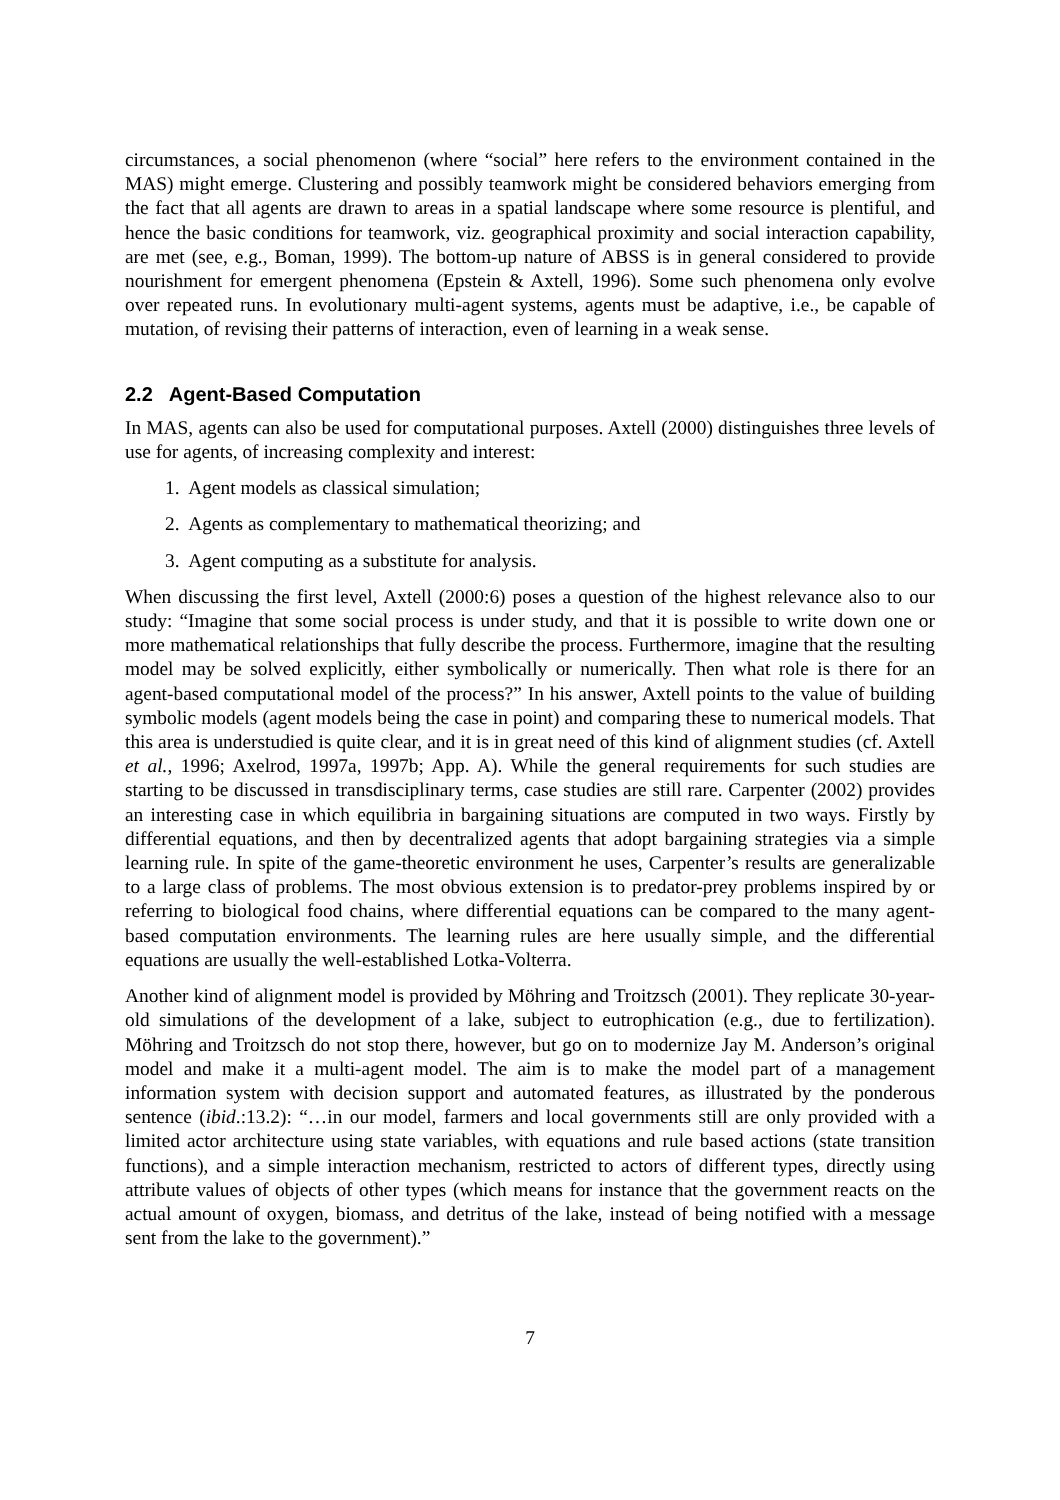circumstances, a social phenomenon (where “social” here refers to the environment contained in the MAS) might emerge. Clustering and possibly teamwork might be considered behaviors emerging from the fact that all agents are drawn to areas in a spatial landscape where some resource is plentiful, and hence the basic conditions for teamwork, viz. geographical proximity and social interaction capability, are met (see, e.g., Boman, 1999). The bottom-up nature of ABSS is in general considered to provide nourishment for emergent phenomena (Epstein & Axtell, 1996). Some such phenomena only evolve over repeated runs. In evolutionary multi-agent systems, agents must be adaptive, i.e., be capable of mutation, of revising their patterns of interaction, even of learning in a weak sense.
2.2 Agent-Based Computation
In MAS, agents can also be used for computational purposes. Axtell (2000) distinguishes three levels of use for agents, of increasing complexity and interest:
1. Agent models as classical simulation;
2. Agents as complementary to mathematical theorizing; and
3. Agent computing as a substitute for analysis.
When discussing the first level, Axtell (2000:6) poses a question of the highest relevance also to our study: “Imagine that some social process is under study, and that it is possible to write down one or more mathematical relationships that fully describe the process. Furthermore, imagine that the resulting model may be solved explicitly, either symbolically or numerically. Then what role is there for an agent-based computational model of the process?” In his answer, Axtell points to the value of building symbolic models (agent models being the case in point) and comparing these to numerical models. That this area is understudied is quite clear, and it is in great need of this kind of alignment studies (cf. Axtell et al., 1996; Axelrod, 1997a, 1997b; App. A). While the general requirements for such studies are starting to be discussed in transdisciplinary terms, case studies are still rare. Carpenter (2002) provides an interesting case in which equilibria in bargaining situations are computed in two ways. Firstly by differential equations, and then by decentralized agents that adopt bargaining strategies via a simple learning rule. In spite of the game-theoretic environment he uses, Carpenter’s results are generalizable to a large class of problems. The most obvious extension is to predator-prey problems inspired by or referring to biological food chains, where differential equations can be compared to the many agent-based computation environments. The learning rules are here usually simple, and the differential equations are usually the well-established Lotka-Volterra.
Another kind of alignment model is provided by Möhring and Troitzsch (2001). They replicate 30-year-old simulations of the development of a lake, subject to eutrophication (e.g., due to fertilization). Möhring and Troitzsch do not stop there, however, but go on to modernize Jay M. Anderson’s original model and make it a multi-agent model. The aim is to make the model part of a management information system with decision support and automated features, as illustrated by the ponderous sentence (ibid.:13.2): “…in our model, farmers and local governments still are only provided with a limited actor architecture using state variables, with equations and rule based actions (state transition functions), and a simple interaction mechanism, restricted to actors of different types, directly using attribute values of objects of other types (which means for instance that the government reacts on the actual amount of oxygen, biomass, and detritus of the lake, instead of being notified with a message sent from the lake to the government).”
7